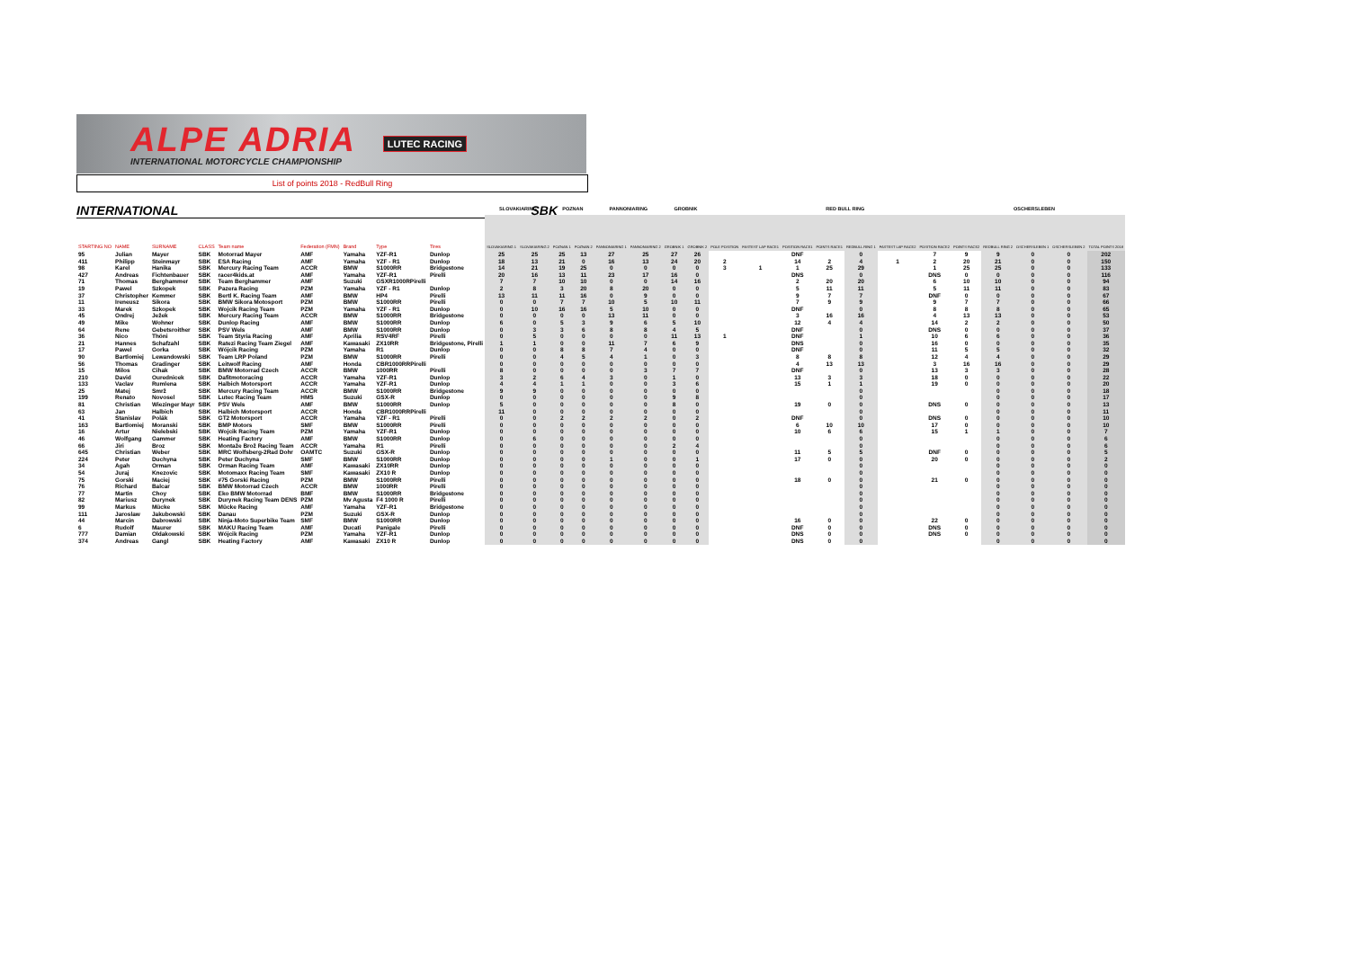ALPE ADRIA
INTERNATIONAL MOTORCYCLE CHAMPIONSHIP
LUTEC RACING
List of points 2018 - RedBull Ring
INTERNATIONAL SBK
| | | | | | | | | | SLOVAKIARING | | POZNAN | | PANNONIARING | | GROBNIK | | RED BULL RING | | | | | | | | OSCHERSLEBEN | | | |
| --- | --- | --- | --- | --- | --- | --- | --- | --- | --- | --- | --- | --- | --- | --- | --- | --- | --- | --- | --- | --- | --- | --- | --- | --- | --- | --- | --- | --- |
| STARTING NO | NAME | SURNAME | CLASS | Team name | Federation (FMN) | Brand | Type | Tires | SLOVAKIARING 1 | SLOVAKIARING 2 | POZNAN 1 | POZNAN 2 | PANNONIARING 1 | PANNONIARING 2 | GROBNIK 1 | GROBNIK 2 | POLE POSITION | FASTEST LAP RACE1 | POSITION RACE1 | POINTS RACE1 | REDBULL RING 1 | FASTEST LAP RACE2 | POSITION RACE2 | POINTS RACE2 | REDBULL RING 2 | OSCHERSLEBEN 1 | OSCHERSLEBEN 2 | TOTAL POINTS 2018 |
| 95 | Julian | Mayer | SBK | Motorrad Mayer | AMF | Yamaha | YZF-R1 | Dunlop | 25 | 25 | 25 | 13 | 27 | 25 | 27 | 26 | | | DNF | | 0 | | 7 | 9 | 9 | 0 | 0 | 202 |
| 411 | Philipp | Steinmayr | SBK | ESA Racing | AMF | Yamaha | YZF - R1 | Dunlop | 18 | 13 | 21 | 0 | 16 | 13 | 24 | 20 | 2 | | 14 | 2 | 4 | 1 | 2 | 20 | 21 | 0 | 0 | 150 |
| 98 | Karel | Hanika | SBK | Mercury Racing Team | ACCR | BMW | S1000RR | Bridgestone | 14 | 21 | 19 | 25 | 0 | 0 | 0 | 0 | 3 | 1 | 1 | 25 | 29 | | 1 | 25 | 25 | 0 | 0 | 133 |
| 427 | Andreas | Fichtenbauer | SBK | racer4kids.at | AMF | Yamaha | YZF-R1 | Pirelli | 20 | 16 | 13 | 11 | 23 | 17 | 16 | 0 | | | DNS | | 0 | | DNS | 0 | 0 | 0 | 0 | 116 |
| 71 | Thomas | Berghammer | SBK | Team Berghammer | AMF | Suzuki | GSXR1000RPirelli | | 7 | 7 | 10 | 10 | 0 | 0 | 14 | 16 | | | 2 | 20 | 20 | | 6 | 10 | 10 | 0 | 0 | 94 |
| 19 | Pawel | Szkopek | SBK | Pazera Racing | PZM | Yamaha | YZF - R1 | Dunlop | 2 | 8 | 3 | 20 | 8 | 20 | 0 | 0 | | | 5 | 11 | 11 | | 5 | 11 | 11 | 0 | 0 | 83 |
| 37 | Christopher | Kemmer | SBK | Bertl K. Racing Team | AMF | BMW | HP4 | Pirelli | 13 | 11 | 11 | 16 | 0 | 9 | 0 | 0 | | | 9 | 7 | 7 | | DNF | 0 | 0 | 0 | 0 | 67 |
| 11 | Ireneusz | Sikora | SBK | BMW Sikora Motosport | PZM | BMW | S1000RR | Pirelli | 0 | 0 | 7 | 7 | 10 | 5 | 10 | 11 | | | 7 | 9 | 9 | | 9 | 7 | 7 | 0 | 0 | 66 |
| 33 | Marek | Szkopek | SBK | Wojcik Racing Team | PZM | Yamaha | YZF - R1 | Dunlop | 0 | 10 | 16 | 16 | 5 | 10 | 0 | 0 | | | DNF | | 0 | | 8 | 8 | 8 | 0 | 0 | 65 |
| 45 | Ondrej | Ježek | SBK | Mercury Racing Team | ACCR | BMW | S1000RR | Bridgestone | 0 | 0 | 0 | 0 | 13 | 11 | 0 | 0 | | | 3 | 16 | 16 | | 4 | 13 | 13 | 0 | 0 | 53 |
| 49 | Mike | Wohner | SBK | Dunlop Racing | AMF | BMW | S1000RR | Dunlop | 6 | 0 | 5 | 3 | 9 | 6 | 5 | 10 | | | 12 | 4 | 4 | | 14 | 2 | 2 | 0 | 0 | 50 |
| 64 | Rene | Gebetsroither | SBK | PSV Wels | AMF | BMW | S1000RR | Dunlop | 0 | 3 | 3 | 6 | 8 | 8 | 4 | 5 | | | DNF | | 0 | | DNS | 0 | 0 | 0 | 0 | 37 |
| 36 | Nico | Thöni | SBK | Team Styria Racing | AMF | Aprilia | RSV4RF | Pirelli | 0 | 5 | 0 | 0 | 0 | 0 | 11 | 13 | 1 | | DNF | | 1 | | 10 | 6 | 6 | 0 | 0 | 36 |
| 21 | Hannes | Schafzahl | SBK | Ratezi Racing Team Ziegel | AMF | Kawasaki | ZX10RR | Bridgestone, Pirelli | 1 | 1 | 0 | 0 | 11 | 7 | 6 | 9 | | | DNS | | 0 | | 16 | 0 | 0 | 0 | 0 | 35 |
| 17 | Pawel | Gorka | SBK | Wójcik Racing | PZM | Yamaha | R1 | Dunlop | 0 | 0 | 8 | 8 | 7 | 4 | 0 | 0 | | | DNF | | 0 | | 11 | 5 | 5 | 0 | 0 | 32 |
| 90 | Bartlomiej | Lewandowski | SBK | Team LRP Poland | PZM | BMW | S1000RR | Pirelli | 0 | 0 | 4 | 5 | 4 | 1 | 0 | 3 | | | 8 | 8 | 8 | | 12 | 4 | 4 | 0 | 0 | 29 |
| 56 | Thomas | Gradinger | SBK | Leitwolf Racing | AMF | Honda | CBR1000RRPirelli | | 0 | 0 | 0 | 0 | 0 | 0 | 0 | 0 | | | 4 | 13 | 13 | | 3 | 16 | 16 | 0 | 0 | 29 |
| 15 | Milos | Cihak | SBK | BMW Motorrad Czech | ACCR | BMW | 1000RR | Pirelli | 8 | 0 | 0 | 0 | 0 | 3 | 7 | 7 | | | DNF | | 0 | | 13 | 3 | 3 | 0 | 0 | 28 |
| 210 | David | Ourednicek | SBK | Dafitmotoracing | ACCR | Yamaha | YZF-R1 | Dunlop | 3 | 2 | 6 | 4 | 3 | 0 | 1 | 0 | | | 13 | 3 | 3 | | 18 | 0 | 0 | 0 | 0 | 22 |
| 133 | Vaclav | Rumlena | SBK | Halbich Motorsport | ACCR | Yamaha | YZF-R1 | Dunlop | 4 | 4 | 1 | 1 | 0 | 0 | 3 | 6 | | | 15 | 1 | 1 | | 19 | 0 | 0 | 0 | 0 | 20 |
| 25 | Matej | Smrž | SBK | Mercury Racing Team | ACCR | BMW | S1000RR | Bridgestone | 9 | 9 | 0 | 0 | 0 | 0 | 0 | 0 | | | | | 0 | | | | 0 | 0 | 0 | 18 |
| 199 | Renato | Novosel | SBK | Lutec Racing Team | HMS | Suzuki | GSX-R | Dunlop | 0 | 0 | 0 | 0 | 0 | 0 | 9 | 8 | | | | | 0 | | | | 0 | 0 | 0 | 17 |
| 81 | Christian | Wiezinger Mayr | SBK | PSV Wels | AMF | BMW | S1000RR | Dunlop | 5 | 0 | 0 | 0 | 0 | 0 | 8 | 0 | | | 19 | 0 | 0 | | DNS | 0 | 0 | 0 | 0 | 13 |
| 63 | Jan | Halbich | SBK | Halbich Motorsport | ACCR | Honda | CBR1000RRPirelli | | 11 | 0 | 0 | 0 | 0 | 0 | 0 | 0 | | | | | 0 | | | | 0 | 0 | 0 | 11 |
| 41 | Stanislav | Polák | SBK | GT2 Motorsport | ACCR | Yamaha | YZF - R1 | Pirelli | 0 | 0 | 2 | 2 | 2 | 2 | 0 | 2 | | | DNF | | 0 | | DNS | 0 | 0 | 0 | 0 | 10 |
| 163 | Bartlomiej | Moranski | SBK | BMP Motors | SMF | BMW | S1000RR | Pirelli | 0 | 0 | 0 | 0 | 0 | 0 | 0 | 0 | | | 6 | 10 | 10 | | 17 | 0 | 0 | 0 | 0 | 10 |
| 16 | Artur | Nielebski | SBK | Wojcik Racing Team | PZM | Yamaha | YZF-R1 | Dunlop | 0 | 0 | 0 | 0 | 0 | 0 | 0 | 0 | | | 10 | 6 | 6 | | 15 | 1 | 1 | 0 | 0 | 7 |
| 46 | Wolfgang | Gammer | SBK | Heating Factory | AMF | BMW | S1000RR | Dunlop | 0 | 6 | 0 | 0 | 0 | 0 | 0 | 0 | | | | | 0 | | | | 0 | 0 | 0 | 6 |
| 66 | Jiri | Broz | SBK | Montaže Brož Racing Team | ACCR | Yamaha | R1 | Pirelli | 0 | 0 | 0 | 0 | 0 | 0 | 2 | 4 | | | | | 0 | | | | 0 | 0 | 0 | 6 |
| 645 | Christian | Weber | SBK | MRC Wolfsberg-2Rad Dohr | OAMTC | Suzuki | GSX-R | Dunlop | 0 | 0 | 0 | 0 | 0 | 0 | 0 | 0 | | | 11 | 5 | 5 | | DNF | 0 | 0 | 0 | 0 | 5 |
| 224 | Peter | Duchyna | SBK | Peter Duchyna | SMF | BMW | S1000RR | Dunlop | 0 | 0 | 0 | 0 | 1 | 0 | 0 | 1 | | | 17 | 0 | 0 | | 20 | 0 | 0 | 0 | 0 | 2 |
| 34 | Agah | Orman | SBK | Orman Racing Team | AMF | Kawasaki | ZX10RR | Dunlop | 0 | 0 | 0 | 0 | 0 | 0 | 0 | 0 | | | | | 0 | | | | 0 | 0 | 0 | 0 |
| 54 | Juraj | Knezovic | SBK | Motomaxx Racing Team | SMF | Kawasaki | ZX10 R | Dunlop | 0 | 0 | 0 | 0 | 0 | 0 | 0 | 0 | | | | | 0 | | | | 0 | 0 | 0 | 0 |
| 75 | Gorski | Maciej | SBK | #75 Gorski Racing | PZM | BMW | S1000RR | Pirelli | 0 | 0 | 0 | 0 | 0 | 0 | 0 | 0 | | | 18 | 0 | 0 | | 21 | 0 | 0 | 0 | 0 | 0 |
| 76 | Richard | Balcar | SBK | BMW Motorrad Czech | ACCR | BMW | 1000RR | Pirelli | 0 | 0 | 0 | 0 | 0 | 0 | 0 | 0 | | | | | 0 | | | | 0 | 0 | 0 | 0 |
| 77 | Martin | Choy | SBK | Eko BMW Motorrad | BMF | BMW | S1000RR | Bridgestone | 0 | 0 | 0 | 0 | 0 | 0 | 0 | 0 | | | | | 0 | | | | 0 | 0 | 0 | 0 |
| 82 | Mariusz | Durynek | SBK | Durynek Racing Team DENS | PZM | Mv Agusta | F4 1000 R | Pirelli | 0 | 0 | 0 | 0 | 0 | 0 | 0 | 0 | | | | | 0 | | | | 0 | 0 | 0 | 0 |
| 99 | Markus | Mücke | SBK | Mücke Racing | AMF | Yamaha | YZF-R1 | Bridgestone | 0 | 0 | 0 | 0 | 0 | 0 | 0 | 0 | | | | | 0 | | | | 0 | 0 | 0 | 0 |
| 111 | Jaroslaw | Jakubowski | SBK | Danau | PZM | Suzuki | GSX-R | Dunlop | 0 | 0 | 0 | 0 | 0 | 0 | 0 | 0 | | | | | 0 | | | | 0 | 0 | 0 | 0 |
| 44 | Marcin | Dabrowski | SBK | Ninja-Moto Superbike Team | SMF | BMW | S1000RR | Dunlop | 0 | 0 | 0 | 0 | 0 | 0 | 0 | 0 | | | 16 | 0 | 0 | | 22 | 0 | 0 | 0 | 0 | 0 |
| 6 | Rudolf | Maurer | SBK | MAKU Racing Team | AMF | Ducati | Panigale | Pirelli | 0 | 0 | 0 | 0 | 0 | 0 | 0 | 0 | | | DNF | 0 | 0 | | DNS | 0 | 0 | 0 | 0 | 0 |
| 777 | Damian | Oldakowski | SBK | Wójcik Racing | PZM | Yamaha | YZF-R1 | Dunlop | 0 | 0 | 0 | 0 | 0 | 0 | 0 | 0 | | | DNS | 0 | 0 | | DNS | 0 | 0 | 0 | 0 | 0 |
| 374 | Andreas | Gangl | SBK | Heating Factory | AMF | Kawasaki | ZX10 R | Dunlop | 0 | 0 | 0 | 0 | 0 | 0 | 0 | 0 | | | DNS | 0 | 0 | | | | 0 | 0 | 0 | 0 |